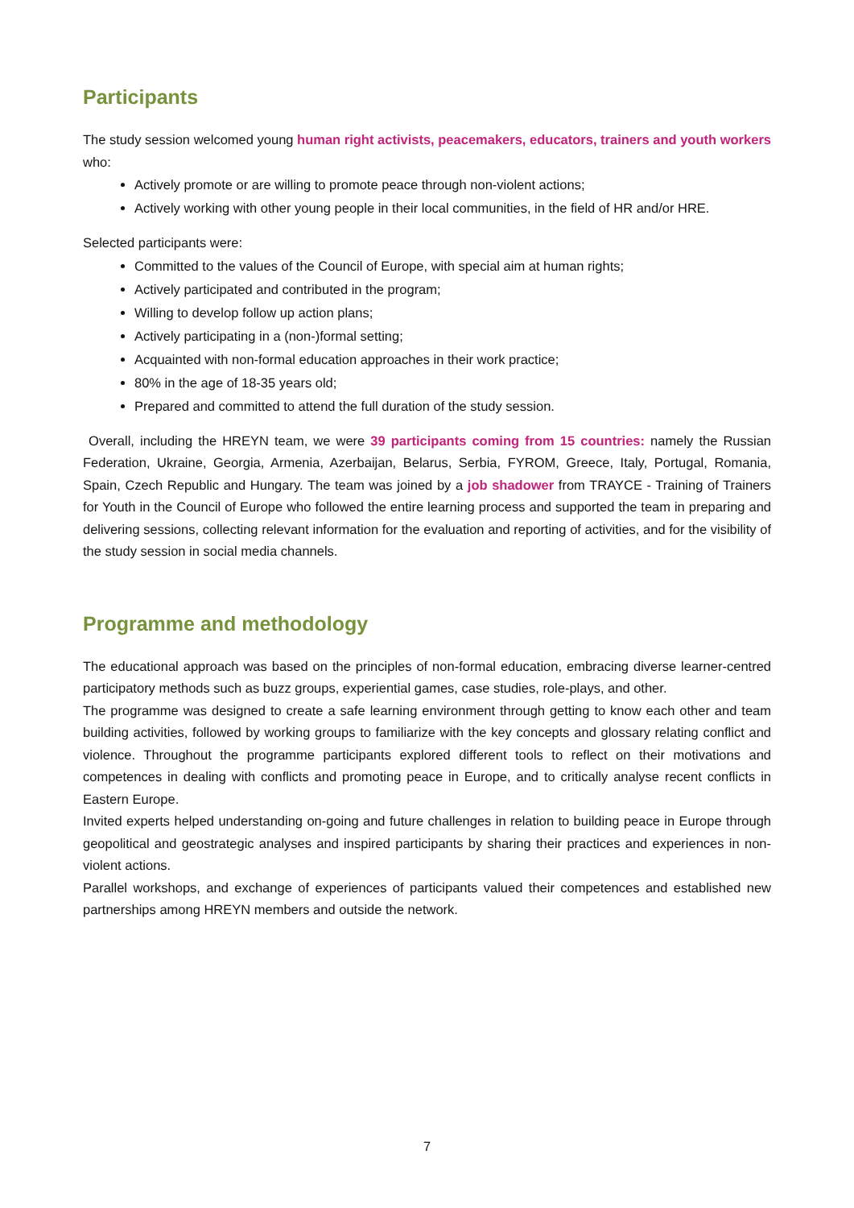Participants
The study session welcomed young human right activists, peacemakers, educators, trainers and youth workers who:
Actively promote or are willing to promote peace through non-violent actions;
Actively working with other young people in their local communities, in the field of HR and/or HRE.
Selected participants were:
Committed to the values of the Council of Europe, with special aim at human rights;
Actively participated and contributed in the program;
Willing to develop follow up action plans;
Actively participating in a (non-)formal setting;
Acquainted with non-formal education approaches in their work practice;
80% in the age of 18-35 years old;
Prepared and committed to attend the full duration of the study session.
Overall, including the HREYN team, we were 39 participants coming from 15 countries: namely the Russian Federation, Ukraine, Georgia, Armenia, Azerbaijan, Belarus, Serbia, FYROM, Greece, Italy, Portugal, Romania, Spain, Czech Republic and Hungary. The team was joined by a job shadower from TRAYCE - Training of Trainers for Youth in the Council of Europe who followed the entire learning process and supported the team in preparing and delivering sessions, collecting relevant information for the evaluation and reporting of activities, and for the visibility of the study session in social media channels.
Programme and methodology
The educational approach was based on the principles of non-formal education, embracing diverse learner-centred participatory methods such as buzz groups, experiential games, case studies, role-plays, and other.
The programme was designed to create a safe learning environment through getting to know each other and team building activities, followed by working groups to familiarize with the key concepts and glossary relating conflict and violence. Throughout the programme participants explored different tools to reflect on their motivations and competences in dealing with conflicts and promoting peace in Europe, and to critically analyse recent conflicts in Eastern Europe.
Invited experts helped understanding on-going and future challenges in relation to building peace in Europe through geopolitical and geostrategic analyses and inspired participants by sharing their practices and experiences in non-violent actions.
Parallel workshops, and exchange of experiences of participants valued their competences and established new partnerships among HREYN members and outside the network.
7